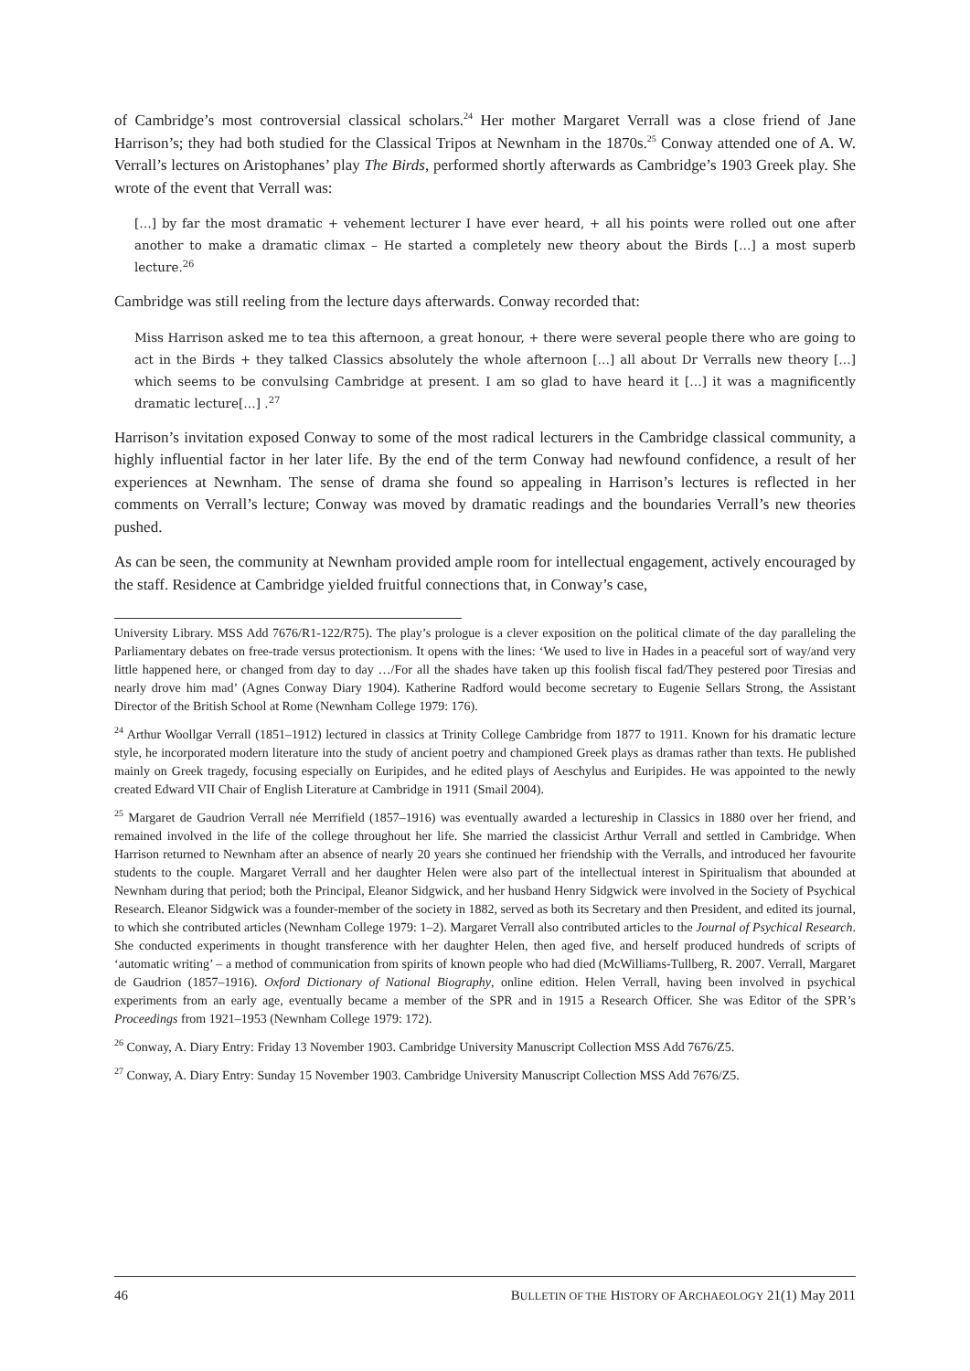of Cambridge’s most controversial classical scholars.<sup>24</sup> Her mother Margaret Verrall was a close friend of Jane Harrison’s; they had both studied for the Classical Tripos at Newnham in the 1870s.<sup>25</sup> Conway attended one of A. W. Verrall’s lectures on Aristophanes’ play The Birds, performed shortly afterwards as Cambridge’s 1903 Greek play. She wrote of the event that Verrall was:
[…] by far the most dramatic + vehement lecturer I have ever heard, + all his points were rolled out one after another to make a dramatic climax – He started a completely new theory about the Birds […] a most superb lecture.<sup>26</sup>
Cambridge was still reeling from the lecture days afterwards. Conway recorded that:
Miss Harrison asked me to tea this afternoon, a great honour, + there were several people there who are going to act in the Birds + they talked Classics absolutely the whole afternoon […] all about Dr Verralls new theory […] which seems to be convulsing Cambridge at present. I am so glad to have heard it […] it was a magnificently dramatic lecture[…] .<sup>27</sup>
Harrison’s invitation exposed Conway to some of the most radical lecturers in the Cambridge classical community, a highly influential factor in her later life. By the end of the term Conway had newfound confidence, a result of her experiences at Newnham. The sense of drama she found so appealing in Harrison’s lectures is reflected in her comments on Verrall’s lecture; Conway was moved by dramatic readings and the boundaries Verrall’s new theories pushed.
As can be seen, the community at Newnham provided ample room for intellectual engagement, actively encouraged by the staff. Residence at Cambridge yielded fruitful connections that, in Conway’s case,
University Library. MSS Add 7676/R1-122/R75). The play’s prologue is a clever exposition on the political climate of the day paralleling the Parliamentary debates on free-trade versus protectionism. It opens with the lines: ‘We used to live in Hades in a peaceful sort of way/and very little happened here, or changed from day to day …/For all the shades have taken up this foolish fiscal fad/They pestered poor Tiresias and nearly drove him mad’ (Agnes Conway Diary 1904). Katherine Radford would become secretary to Eugenie Sellars Strong, the Assistant Director of the British School at Rome (Newnham College 1979: 176).
<sup>24</sup> Arthur Woollgar Verrall (1851–1912) lectured in classics at Trinity College Cambridge from 1877 to 1911. Known for his dramatic lecture style, he incorporated modern literature into the study of ancient poetry and championed Greek plays as dramas rather than texts. He published mainly on Greek tragedy, focusing especially on Euripides, and he edited plays of Aeschylus and Euripides. He was appointed to the newly created Edward VII Chair of English Literature at Cambridge in 1911 (Smail 2004).
<sup>25</sup> Margaret de Gaudrion Verrall née Merrifield (1857–1916) was eventually awarded a lectureship in Classics in 1880 over her friend, and remained involved in the life of the college throughout her life. She married the classicist Arthur Verrall and settled in Cambridge. When Harrison returned to Newnham after an absence of nearly 20 years she continued her friendship with the Verralls, and introduced her favourite students to the couple. Margaret Verrall and her daughter Helen were also part of the intellectual interest in Spiritualism that abounded at Newnham during that period; both the Principal, Eleanor Sidgwick, and her husband Henry Sidgwick were involved in the Society of Psychical Research. Eleanor Sidgwick was a founder-member of the society in 1882, served as both its Secretary and then President, and edited its journal, to which she contributed articles (Newnham College 1979: 1–2). Margaret Verrall also contributed articles to the Journal of Psychical Research. She conducted experiments in thought transference with her daughter Helen, then aged five, and herself produced hundreds of scripts of ‘automatic writing’ – a method of communication from spirits of known people who had died (McWilliams-Tullberg, R. 2007. Verrall, Margaret de Gaudrion (1857–1916). Oxford Dictionary of National Biography, online edition. Helen Verrall, having been involved in psychical experiments from an early age, eventually became a member of the SPR and in 1915 a Research Officer. She was Editor of the SPR’s Proceedings from 1921–1953 (Newnham College 1979: 172).
<sup>26</sup> Conway, A. Diary Entry: Friday 13 November 1903. Cambridge University Manuscript Collection MSS Add 7676/Z5.
<sup>27</sup> Conway, A. Diary Entry: Sunday 15 November 1903. Cambridge University Manuscript Collection MSS Add 7676/Z5.
46 BULLETIN OF THE HISTORY OF ARCHAEOLOGY 21(1) May 2011